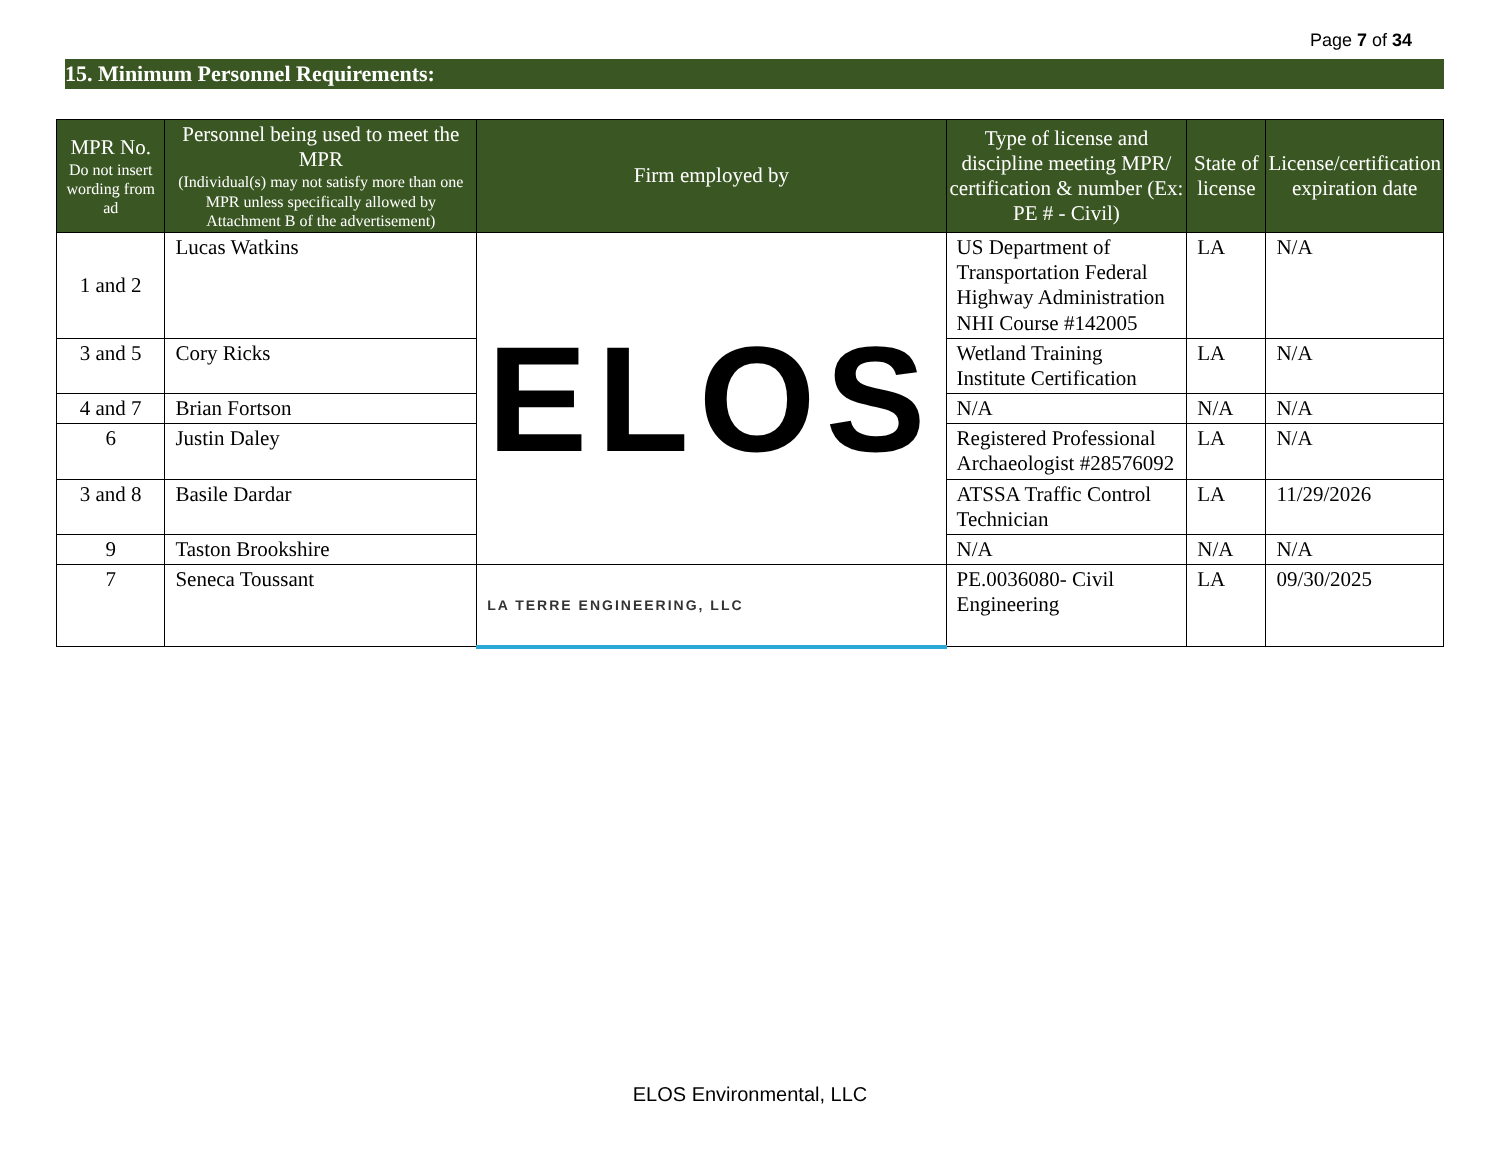Page 7 of 34
15. Minimum Personnel Requirements:
| MPR No. Do not insert wording from ad | Personnel being used to meet the MPR (Individual(s) may not satisfy more than one MPR unless specifically allowed by Attachment B of the advertisement) | Firm employed by | Type of license and discipline meeting MPR/ certification & number (Ex: PE # - Civil) | State of license | License/certification expiration date |
| --- | --- | --- | --- | --- | --- |
| 1 and 2 | Lucas Watkins | ELOS | US Department of Transportation Federal Highway Administration NHI Course #142005 | LA | N/A |
| 3 and 5 | Cory Ricks | | Wetland Training Institute Certification | LA | N/A |
| 4 and 7 | Brian Fortson | | N/A | N/A | N/A |
| 6 | Justin Daley | | Registered Professional Archaeologist #28576092 | LA | N/A |
| 3 and 8 | Basile Dardar | | ATSSA Traffic Control Technician | LA | 11/29/2026 |
| 9 | Taston Brookshire | | N/A | N/A | N/A |
| 7 | Seneca Toussant | LA TERRE ENGINEERING, LLC | PE.0036080- Civil Engineering | LA | 09/30/2025 |
ELOS Environmental, LLC